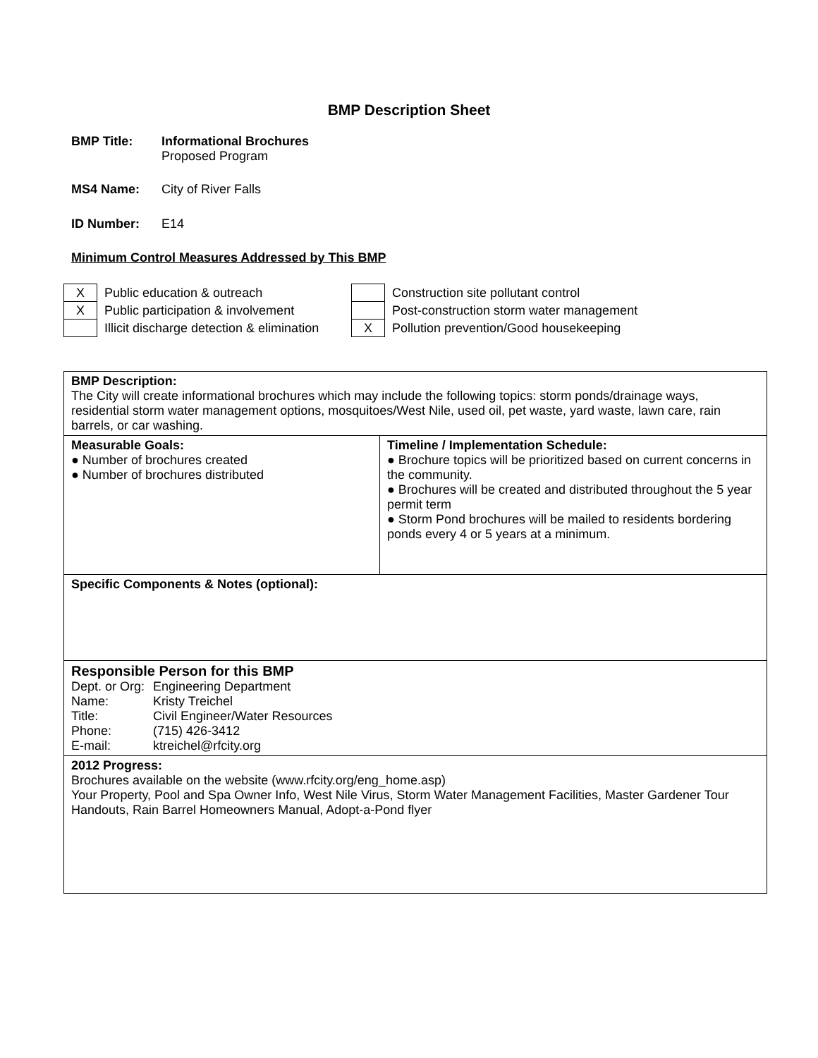BMP Description Sheet
BMP Title: Informational Brochures
Proposed Program
MS4 Name: City of River Falls
ID Number: E14
Minimum Control Measures Addressed by This BMP
| X | Public education & outreach | | Construction site pollutant control |
| X | Public participation & involvement | | Post-construction storm water management |
| | Illicit discharge detection & elimination | X | Pollution prevention/Good housekeeping |
| BMP Description: The City will create informational brochures which may include the following topics: storm ponds/drainage ways, residential storm water management options, mosquitoes/West Nile, used oil, pet waste, yard waste, lawn care, rain barrels, or car washing. | |
| Measurable Goals: ● Number of brochures created ● Number of brochures distributed | Timeline / Implementation Schedule: ● Brochure topics will be prioritized based on current concerns in the community. ● Brochures will be created and distributed throughout the 5 year permit term ● Storm Pond brochures will be mailed to residents bordering ponds every 4 or 5 years at a minimum. |
| Specific Components & Notes (optional): | |
| Responsible Person for this BMP / Dept. or Org: / Engineering Department / / Name: / Kristy Treichel / / Title: / Civil Engineer/Water Resources / / Phone: / (715) 426-3412 / / E-mail: / ktreichel@rfcity.org / | |
| 2012 Progress: Brochures available on the website (www.rfcity.org/eng_home.asp) Your Property, Pool and Spa Owner Info, West Nile Virus, Storm Water Management Facilities, Master Gardener Tour Handouts, Rain Barrel Homeowners Manual, Adopt-a-Pond flyer | |